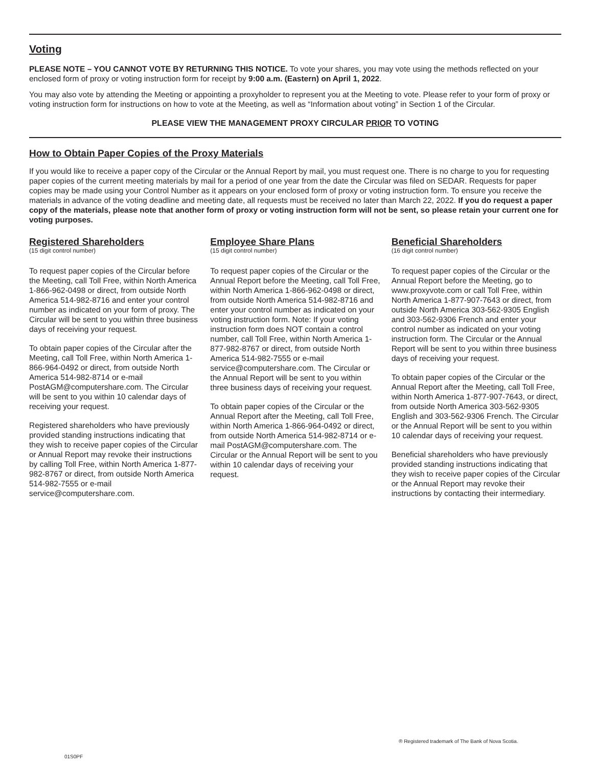Voting
PLEASE NOTE – YOU CANNOT VOTE BY RETURNING THIS NOTICE. To vote your shares, you may vote using the methods reflected on your enclosed form of proxy or voting instruction form for receipt by 9:00 a.m. (Eastern) on April 1, 2022.
You may also vote by attending the Meeting or appointing a proxyholder to represent you at the Meeting to vote. Please refer to your form of proxy or voting instruction form for instructions on how to vote at the Meeting, as well as “Information about voting” in Section 1 of the Circular.
PLEASE VIEW THE MANAGEMENT PROXY CIRCULAR PRIOR TO VOTING
How to Obtain Paper Copies of the Proxy Materials
If you would like to receive a paper copy of the Circular or the Annual Report by mail, you must request one. There is no charge to you for requesting paper copies of the current meeting materials by mail for a period of one year from the date the Circular was filed on SEDAR. Requests for paper copies may be made using your Control Number as it appears on your enclosed form of proxy or voting instruction form. To ensure you receive the materials in advance of the voting deadline and meeting date, all requests must be received no later than March 22, 2022. If you do request a paper copy of the materials, please note that another form of proxy or voting instruction form will not be sent, so please retain your current one for voting purposes.
Registered Shareholders
(15 digit control number)
To request paper copies of the Circular before the Meeting, call Toll Free, within North America 1-866-962-0498 or direct, from outside North America 514-982-8716 and enter your control number as indicated on your form of proxy. The Circular will be sent to you within three business days of receiving your request.
To obtain paper copies of the Circular after the Meeting, call Toll Free, within North America 1-866-964-0492 or direct, from outside North America 514-982-8714 or e-mail PostAGM@computershare.com. The Circular will be sent to you within 10 calendar days of receiving your request.
Registered shareholders who have previously provided standing instructions indicating that they wish to receive paper copies of the Circular or Annual Report may revoke their instructions by calling Toll Free, within North America 1-877-982-8767 or direct, from outside North America 514-982-7555 or e-mail service@computershare.com.
Employee Share Plans
(15 digit control number)
To request paper copies of the Circular or the Annual Report before the Meeting, call Toll Free, within North America 1-866-962-0498 or direct, from outside North America 514-982-8716 and enter your control number as indicated on your voting instruction form. Note: If your voting instruction form does NOT contain a control number, call Toll Free, within North America 1-877-982-8767 or direct, from outside North America 514-982-7555 or e-mail service@computershare.com. The Circular or the Annual Report will be sent to you within three business days of receiving your request.
To obtain paper copies of the Circular or the Annual Report after the Meeting, call Toll Free, within North America 1-866-964-0492 or direct, from outside North America 514-982-8714 or e-mail PostAGM@computershare.com. The Circular or the Annual Report will be sent to you within 10 calendar days of receiving your request.
Beneficial Shareholders
(16 digit control number)
To request paper copies of the Circular or the Annual Report before the Meeting, go to www.proxyvote.com or call Toll Free, within North America 1-877-907-7643 or direct, from outside North America 303-562-9305 English and 303-562-9306 French and enter your control number as indicated on your voting instruction form. The Circular or the Annual Report will be sent to you within three business days of receiving your request.
To obtain paper copies of the Circular or the Annual Report after the Meeting, call Toll Free, within North America 1-877-907-7643, or direct, from outside North America 303-562-9305 English and 303-562-9306 French. The Circular or the Annual Report will be sent to you within 10 calendar days of receiving your request.
Beneficial shareholders who have previously provided standing instructions indicating that they wish to receive paper copies of the Circular or the Annual Report may revoke their instructions by contacting their intermediary.
® Registered trademark of The Bank of Nova Scotia.
01S0PF